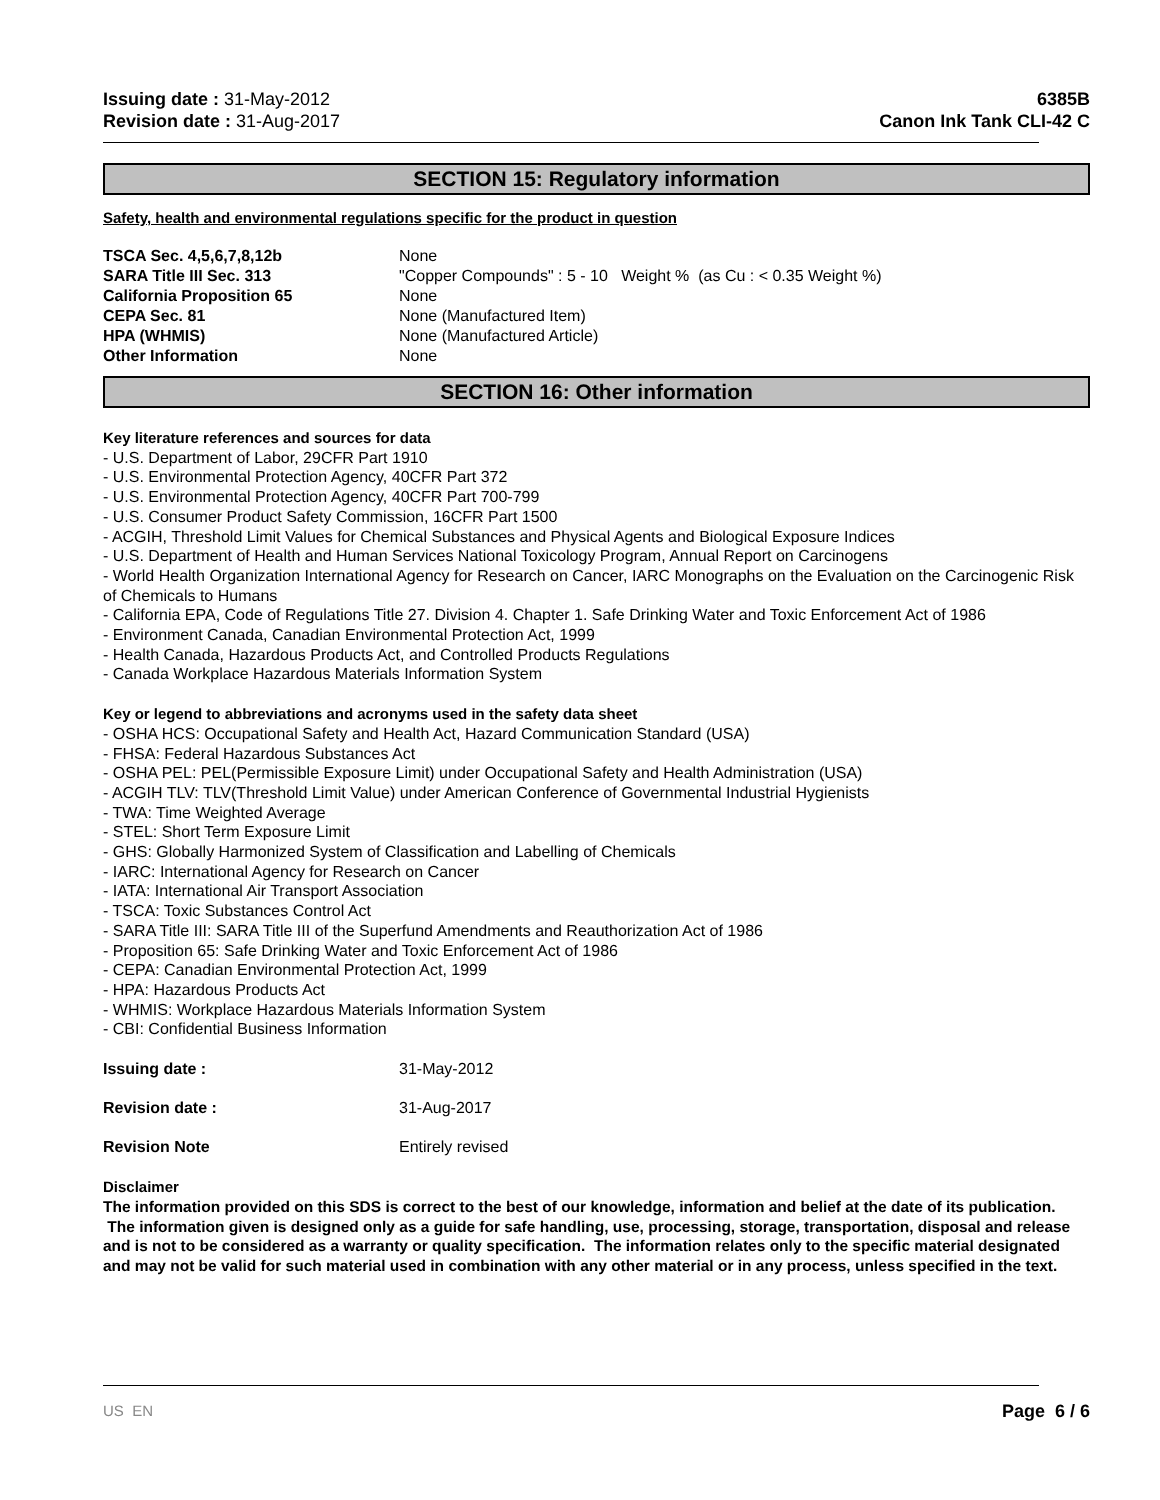Issuing date : 31-May-2012
Revision date : 31-Aug-2017
6385B
Canon Ink Tank CLI-42 C
SECTION 15: Regulatory information
Safety, health and environmental regulations specific for the product in question
TSCA Sec. 4,5,6,7,8,12b None
SARA Title III Sec. 313 "Copper Compounds" : 5 - 10 Weight % (as Cu : < 0.35 Weight %)
California Proposition 65 None
CEPA Sec. 81 None (Manufactured Item)
HPA (WHMIS) None (Manufactured Article)
Other Information None
SECTION 16: Other information
Key literature references and sources for data
- U.S. Department of Labor, 29CFR Part 1910
- U.S. Environmental Protection Agency, 40CFR Part 372
- U.S. Environmental Protection Agency, 40CFR Part 700-799
- U.S. Consumer Product Safety Commission, 16CFR Part 1500
- ACGIH, Threshold Limit Values for Chemical Substances and Physical Agents and Biological Exposure Indices
- U.S. Department of Health and Human Services National Toxicology Program, Annual Report on Carcinogens
- World Health Organization International Agency for Research on Cancer, IARC Monographs on the Evaluation on the Carcinogenic Risk of Chemicals to Humans
- California EPA, Code of Regulations Title 27. Division 4. Chapter 1. Safe Drinking Water and Toxic Enforcement Act of 1986
- Environment Canada, Canadian Environmental Protection Act, 1999
- Health Canada, Hazardous Products Act, and Controlled Products Regulations
- Canada Workplace Hazardous Materials Information System
Key or legend to abbreviations and acronyms used in the safety data sheet
- OSHA HCS: Occupational Safety and Health Act, Hazard Communication Standard (USA)
- FHSA: Federal Hazardous Substances Act
- OSHA PEL: PEL(Permissible Exposure Limit) under Occupational Safety and Health Administration (USA)
- ACGIH TLV: TLV(Threshold Limit Value) under American Conference of Governmental Industrial Hygienists
- TWA: Time Weighted Average
- STEL: Short Term Exposure Limit
- GHS: Globally Harmonized System of Classification and Labelling of Chemicals
- IARC: International Agency for Research on Cancer
- IATA: International Air Transport Association
- TSCA: Toxic Substances Control Act
- SARA Title III: SARA Title III of the Superfund Amendments and Reauthorization Act of 1986
- Proposition 65: Safe Drinking Water and Toxic Enforcement Act of 1986
- CEPA: Canadian Environmental Protection Act, 1999
- HPA: Hazardous Products Act
- WHMIS: Workplace Hazardous Materials Information System
- CBI: Confidential Business Information
Issuing date : 31-May-2012
Revision date : 31-Aug-2017
Revision Note Entirely revised
Disclaimer
The information provided on this SDS is correct to the best of our knowledge, information and belief at the date of its publication. The information given is designed only as a guide for safe handling, use, processing, storage, transportation, disposal and release and is not to be considered as a warranty or quality specification. The information relates only to the specific material designated and may not be valid for such material used in combination with any other material or in any process, unless specified in the text.
US EN Page 6 / 6